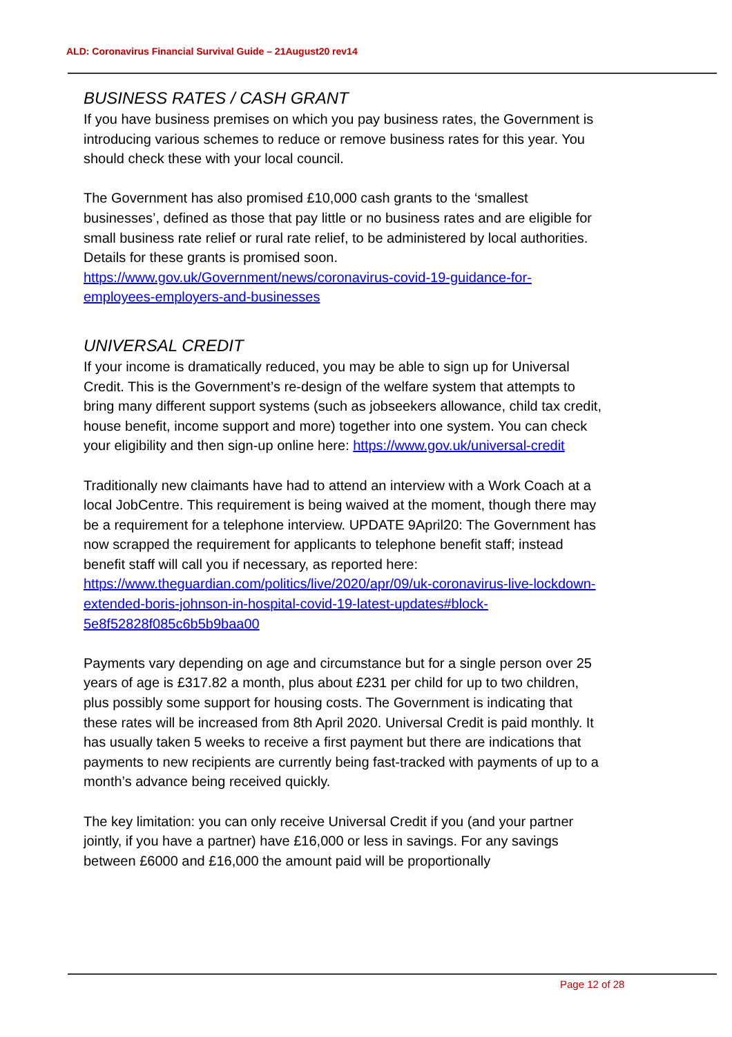ALD: Coronavirus Financial Survival Guide – 21August20 rev14
BUSINESS RATES / CASH GRANT
If you have business premises on which you pay business rates, the Government is introducing various schemes to reduce or remove business rates for this year. You should check these with your local council.
The Government has also promised £10,000 cash grants to the ‘smallest businesses’, defined as those that pay little or no business rates and are eligible for small business rate relief or rural rate relief, to be administered by local authorities. Details for these grants is promised soon. https://www.gov.uk/Government/news/coronavirus-covid-19-guidance-for-employees-employers-and-businesses
UNIVERSAL CREDIT
If your income is dramatically reduced, you may be able to sign up for Universal Credit. This is the Government’s re-design of the welfare system that attempts to bring many different support systems (such as jobseekers allowance, child tax credit, house benefit, income support and more) together into one system. You can check your eligibility and then sign-up online here: https://www.gov.uk/universal-credit
Traditionally new claimants have had to attend an interview with a Work Coach at a local JobCentre. This requirement is being waived at the moment, though there may be a requirement for a telephone interview. UPDATE 9April20: The Government has now scrapped the requirement for applicants to telephone benefit staff; instead benefit staff will call you if necessary, as reported here: https://www.theguardian.com/politics/live/2020/apr/09/uk-coronavirus-live-lockdown-extended-boris-johnson-in-hospital-covid-19-latest-updates#block-5e8f52828f085c6b5b9baa00
Payments vary depending on age and circumstance but for a single person over 25 years of age is £317.82 a month, plus about £231 per child for up to two children, plus possibly some support for housing costs. The Government is indicating that these rates will be increased from 8th April 2020. Universal Credit is paid monthly. It has usually taken 5 weeks to receive a first payment but there are indications that payments to new recipients are currently being fast-tracked with payments of up to a month’s advance being received quickly.
The key limitation: you can only receive Universal Credit if you (and your partner jointly, if you have a partner) have £16,000 or less in savings. For any savings between £6000 and £16,000 the amount paid will be proportionally
Page 12 of 28